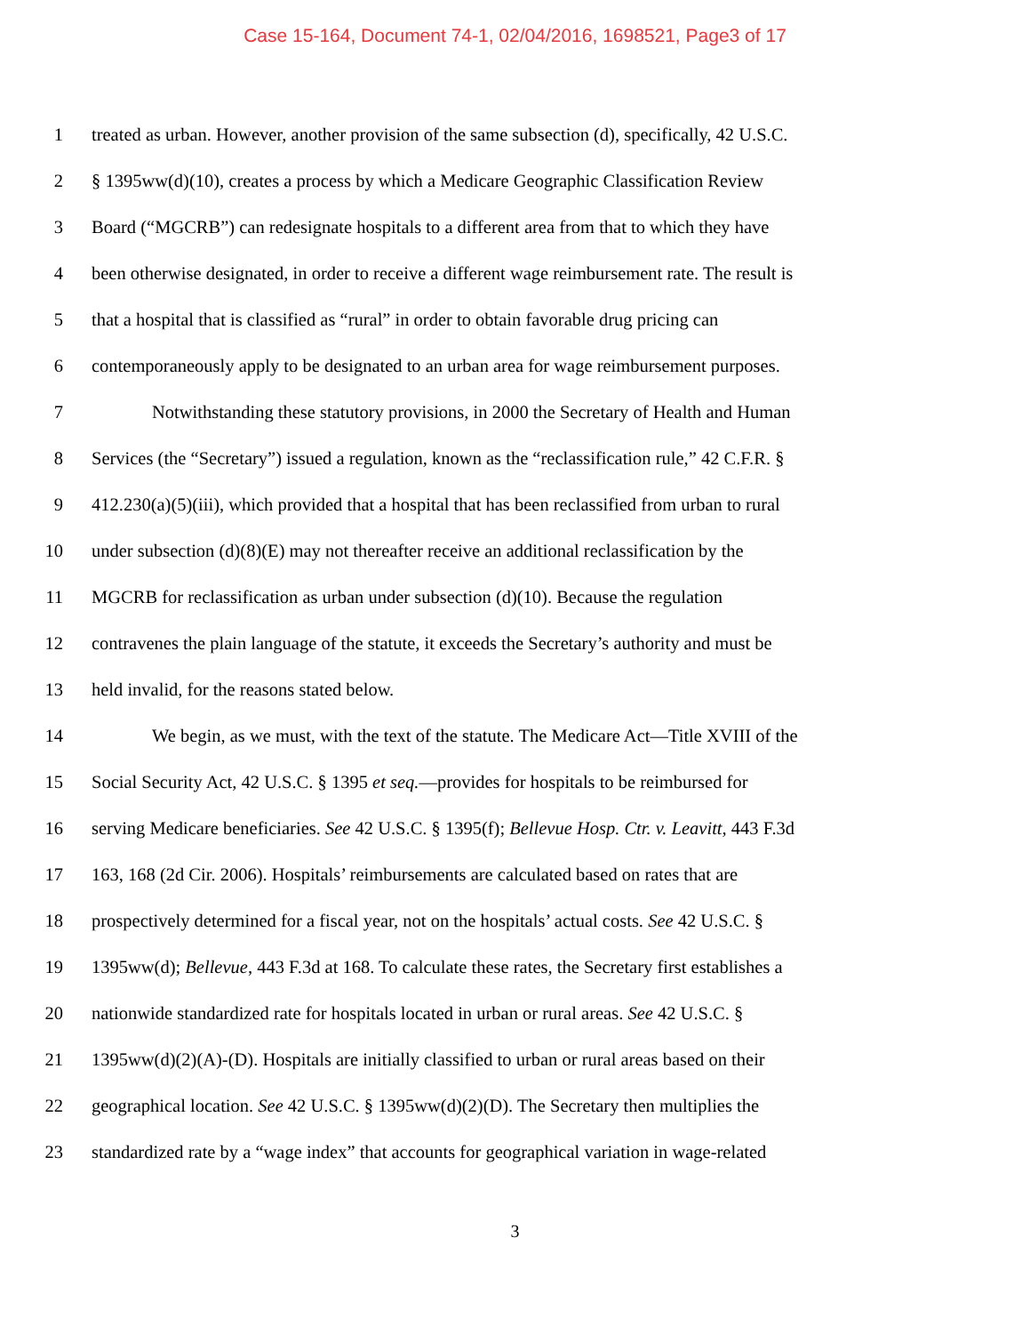Case 15-164, Document 74-1, 02/04/2016, 1698521, Page3 of 17
1 treated as urban. However, another provision of the same subsection (d), specifically, 42 U.S.C.
2 § 1395ww(d)(10), creates a process by which a Medicare Geographic Classification Review
3 Board (“MGCRB”) can redesignate hospitals to a different area from that to which they have
4 been otherwise designated, in order to receive a different wage reimbursement rate. The result is
5 that a hospital that is classified as “rural” in order to obtain favorable drug pricing can
6 contemporaneously apply to be designated to an urban area for wage reimbursement purposes.
7 Notwithstanding these statutory provisions, in 2000 the Secretary of Health and Human
8 Services (the “Secretary”) issued a regulation, known as the “reclassification rule,” 42 C.F.R. §
9 412.230(a)(5)(iii), which provided that a hospital that has been reclassified from urban to rural
10 under subsection (d)(8)(E) may not thereafter receive an additional reclassification by the
11 MGCRB for reclassification as urban under subsection (d)(10). Because the regulation
12 contravenes the plain language of the statute, it exceeds the Secretary’s authority and must be
13 held invalid, for the reasons stated below.
14 We begin, as we must, with the text of the statute. The Medicare Act—Title XVIII of the
15 Social Security Act, 42 U.S.C. § 1395 et seq.—provides for hospitals to be reimbursed for
16 serving Medicare beneficiaries. See 42 U.S.C. § 1395(f); Bellevue Hosp. Ctr. v. Leavitt, 443 F.3d
17 163, 168 (2d Cir. 2006). Hospitals’ reimbursements are calculated based on rates that are
18 prospectively determined for a fiscal year, not on the hospitals’ actual costs. See 42 U.S.C. §
19 1395ww(d); Bellevue, 443 F.3d at 168. To calculate these rates, the Secretary first establishes a
20 nationwide standardized rate for hospitals located in urban or rural areas. See 42 U.S.C. §
21 1395ww(d)(2)(A)-(D). Hospitals are initially classified to urban or rural areas based on their
22 geographical location. See 42 U.S.C. § 1395ww(d)(2)(D). The Secretary then multiplies the
23 standardized rate by a “wage index” that accounts for geographical variation in wage-related
3